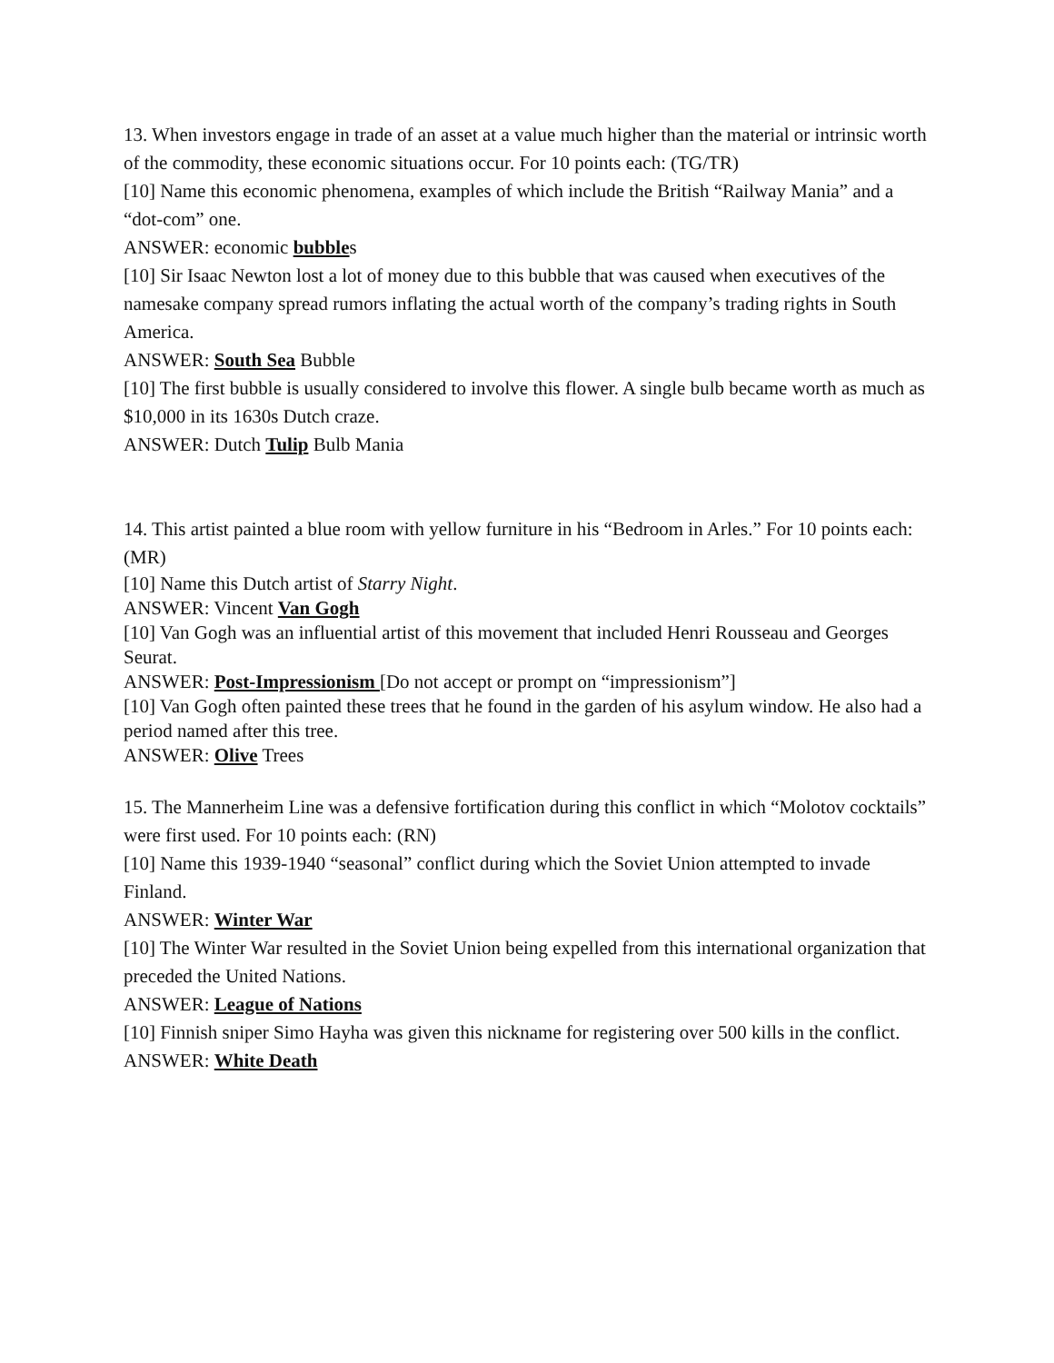13. When investors engage in trade of an asset at a value much higher than the material or intrinsic worth of the commodity, these economic situations occur. For 10 points each: (TG/TR)
[10] Name this economic phenomena, examples of which include the British “Railway Mania” and a “dot-com” one.
ANSWER: economic bubbles
[10] Sir Isaac Newton lost a lot of money due to this bubble that was caused when executives of the namesake company spread rumors inflating the actual worth of the company’s trading rights in South America.
ANSWER: South Sea Bubble
[10] The first bubble is usually considered to involve this flower. A single bulb became worth as much as $10,000 in its 1630s Dutch craze.
ANSWER: Dutch Tulip Bulb Mania
14. This artist painted a blue room with yellow furniture in his “Bedroom in Arles.” For 10 points each: (MR)
[10] Name this Dutch artist of Starry Night.
ANSWER: Vincent Van Gogh
[10] Van Gogh was an influential artist of this movement that included Henri Rousseau and Georges Seurat.
ANSWER: Post-Impressionism [Do not accept or prompt on “impressionism”]
[10] Van Gogh often painted these trees that he found in the garden of his asylum window. He also had a period named after this tree.
ANSWER: Olive Trees
15. The Mannerheim Line was a defensive fortification during this conflict in which “Molotov cocktails” were first used. For 10 points each: (RN)
[10] Name this 1939-1940 “seasonal” conflict during which the Soviet Union attempted to invade Finland.
ANSWER: Winter War
[10] The Winter War resulted in the Soviet Union being expelled from this international organization that preceded the United Nations.
ANSWER: League of Nations
[10] Finnish sniper Simo Hayha was given this nickname for registering over 500 kills in the conflict.
ANSWER: White Death